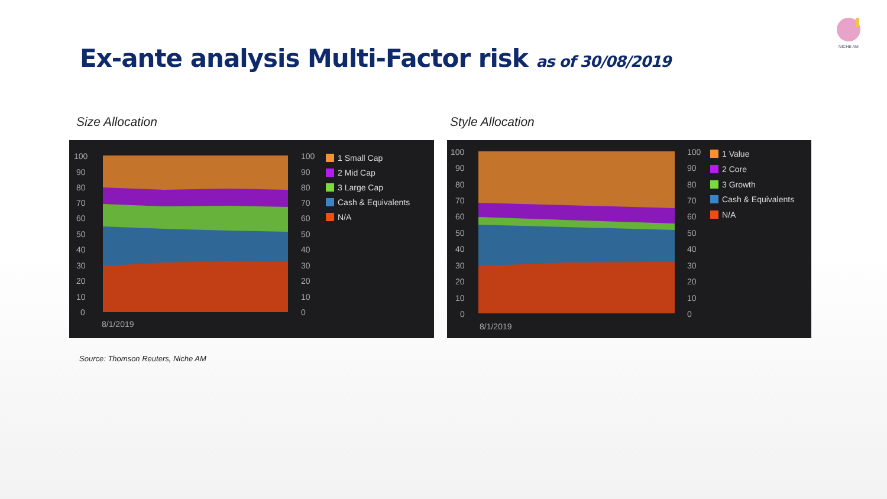NICHE AM
Ex-ante analysis Multi-Factor risk as of 30/08/2019
Size Allocation Style Allocation
100
90
80
70
60
50
40
30
20
10
0
100
90
80
70
60
50
40
30
20
10
0
8/1/2019
1 Small Cap
2 Mid Cap
3 Large Cap
Cash & Equivalents
N/A
100
90
80
70
60
50
40
30
20
10
0
100
90
80
70
60
50
40
30
20
10
0
8/1/2019
1 Value
2 Core
3 Growth
Cash & Equivalents
N/A
Source: Thomson Reuters, Niche AM